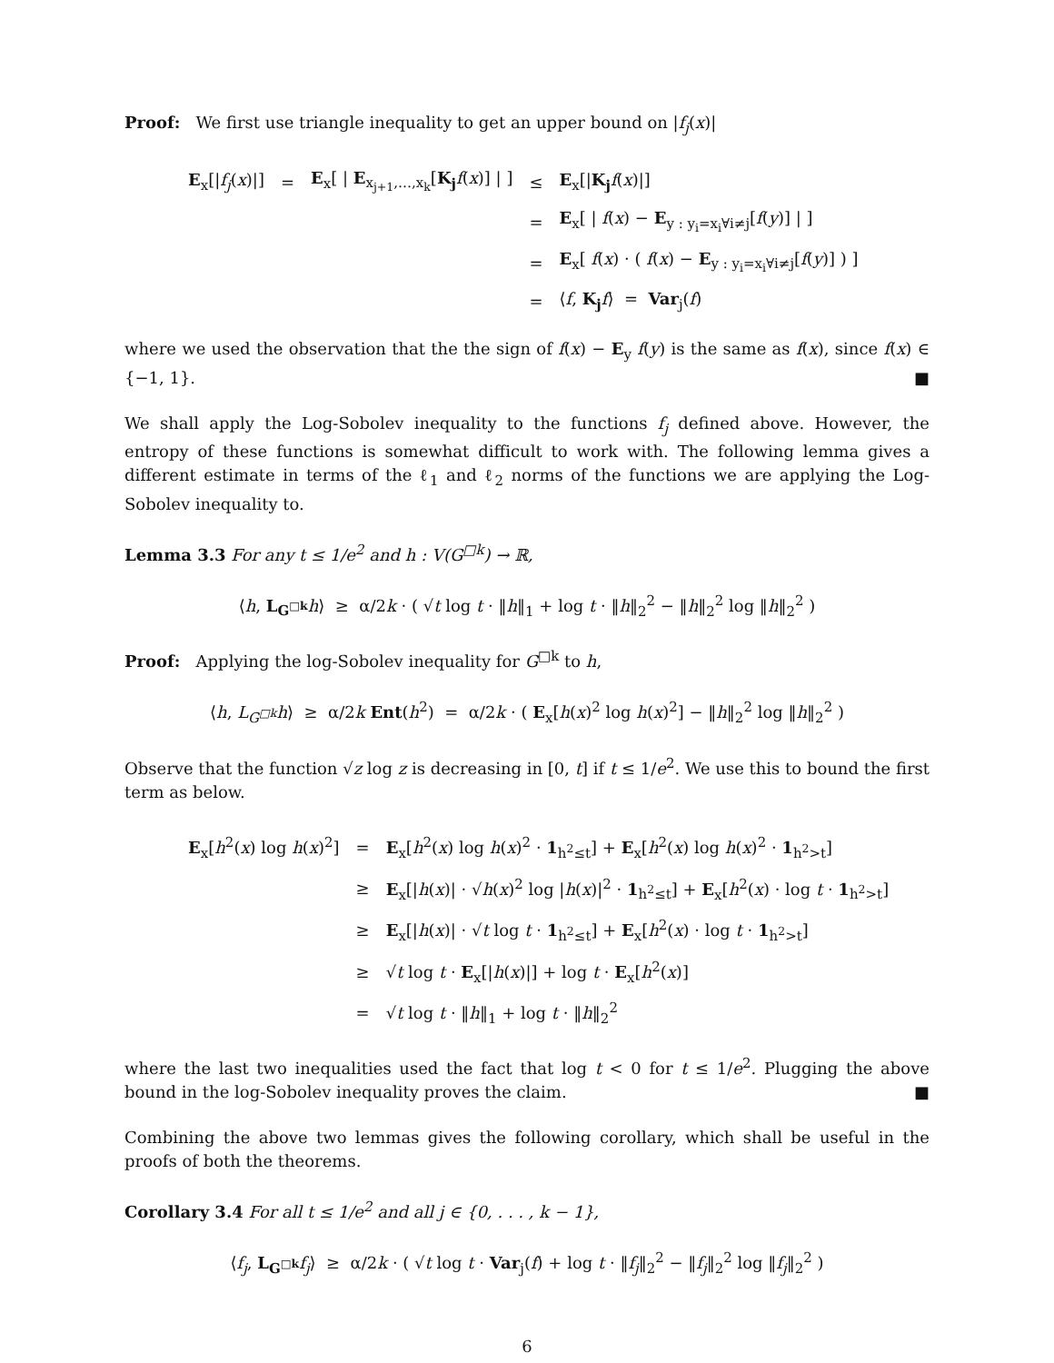Proof: We first use triangle inequality to get an upper bound on |f<sub>j</sub>(x)|
| E<sub>x</sub>[/ f<sub>j</sub> ( x )/] | = | E<sub>x</sub>[ / E<sub>x<sub>j+1</sub>,…,x<sub>k</sub></sub>[ K<sub>j</sub> f ( x )] / ] | ≤ | E<sub>x</sub>[/ K<sub>j</sub> f ( x )/] |
| | | | = | E<sub>x</sub>[ / f ( x ) − E<sub>y : y<sub>i</sub>=x<sub>i</sub>∀i≠j</sub>[ f ( y )] / ] |
| | | | = | E<sub>x</sub>[ f ( x ) · ( f ( x ) − E<sub>y : y<sub>i</sub>=x<sub>i</sub>∀i≠j</sub>[ f ( y )] ) ] |
| | | | = | ⟨ f , K<sub>j</sub> f ⟩ = Var<sub>j</sub>( f ) |
where we used the observation that the the sign of f(x) − E<sub>y</sub> f(y) is the same as f(x), since f(x) ∈ {−1, 1}. ■
We shall apply the Log-Sobolev inequality to the functions f<sub>j</sub> defined above. However, the entropy of these functions is somewhat difficult to work with. The following lemma gives a different estimate in terms of the ℓ<sub>1</sub> and ℓ<sub>2</sub> norms of the functions we are applying the Log-Sobolev inequality to.
Lemma 3.3 For any t ≤ 1/e<sup>2</sup> and h : V(G<sup>□k</sup>) → ℝ,
⟨h, L<sub>G<sup>□k</sup></sub> h⟩ ≥ α/2k · ( √t log t · ‖h‖<sub>1</sub> + log t · ‖h‖<sub>2</sub><sup>2</sup> − ‖h‖<sub>2</sub><sup>2</sup> log ‖h‖<sub>2</sub><sup>2</sup> )
Proof: Applying the log-Sobolev inequality for G<sup>□k</sup> to h,
⟨h, L<sub>G<sup>□k</sup></sub>h⟩ ≥ α/2k Ent(h<sup>2</sup>) = α/2k · ( E<sub>x</sub>[h(x)<sup>2</sup> log h(x)<sup>2</sup>] − ‖h‖<sub>2</sub><sup>2</sup> log ‖h‖<sub>2</sub><sup>2</sup> )
Observe that the function √z log z is decreasing in [0, t] if t ≤ 1/e<sup>2</sup>. We use this to bound the first term as below.
| E<sub>x</sub>[ h<sup>2</sup>( x ) log h ( x )<sup>2</sup>] | = | E<sub>x</sub>[ h<sup>2</sup>( x ) log h ( x )<sup>2</sup> · 1<sub>h<sup>2</sup>≤t</sub>] + E<sub>x</sub>[ h<sup>2</sup>( x ) log h ( x )<sup>2</sup> · 1<sub>h<sup>2</sup>>t</sub>] |
| | ≥ | E<sub>x</sub>[/ h ( x )/ · √ h ( x )<sup>2</sup> log / h ( x )/<sup>2</sup> · 1<sub>h<sup>2</sup>≤t</sub>] + E<sub>x</sub>[ h<sup>2</sup>( x ) · log t · 1<sub>h<sup>2</sup>>t</sub>] |
| | ≥ | E<sub>x</sub>[/ h ( x )/ · √ t log t · 1<sub>h<sup>2</sup>≤t</sub>] + E<sub>x</sub>[ h<sup>2</sup>( x ) · log t · 1<sub>h<sup>2</sup>>t</sub>] |
| | ≥ | √ t log t · E<sub>x</sub>[/ h ( x )/] + log t · E<sub>x</sub>[ h<sup>2</sup>( x )] |
| | = | √ t log t · ‖ h ‖<sub>1</sub> + log t · ‖ h ‖<sub>2</sub><sup>2</sup> |
where the last two inequalities used the fact that log t < 0 for t ≤ 1/e<sup>2</sup>. Plugging the above bound in the log-Sobolev inequality proves the claim. ■
Combining the above two lemmas gives the following corollary, which shall be useful in the proofs of both the theorems.
Corollary 3.4 For all t ≤ 1/e<sup>2</sup> and all j ∈ {0, . . . , k − 1},
⟨f<sub>j</sub>, L<sub>G<sup>□k</sup></sub> f<sub>j</sub>⟩ ≥ α/2k · ( √t log t · Var<sub>j</sub>(f) + log t · ‖f<sub>j</sub>‖<sub>2</sub><sup>2</sup> − ‖f<sub>j</sub>‖<sub>2</sub><sup>2</sup> log ‖f<sub>j</sub>‖<sub>2</sub><sup>2</sup> )
6